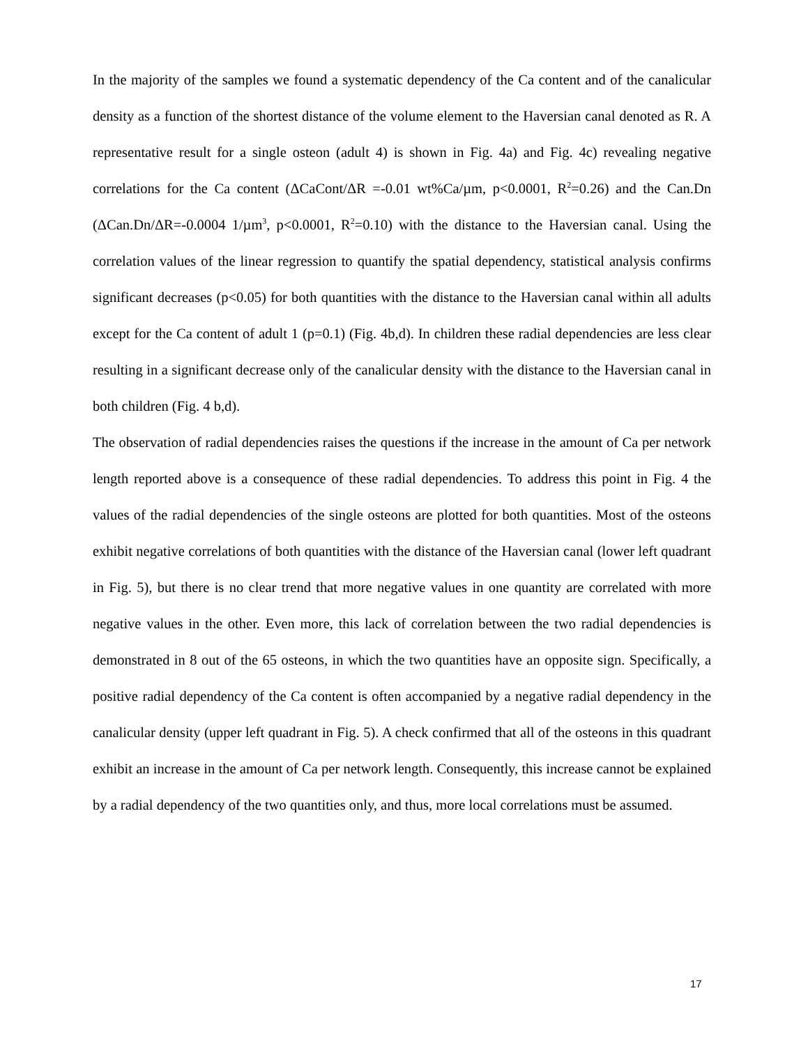In the majority of the samples we found a systematic dependency of the Ca content and of the canalicular density as a function of the shortest distance of the volume element to the Haversian canal denoted as R. A representative result for a single osteon (adult 4) is shown in Fig. 4a) and Fig. 4c) revealing negative correlations for the Ca content (ΔCaCont/ΔR =-0.01 wt%Ca/µm, p<0.0001, R<sup>2</sup>=0.26) and the Can.Dn (ΔCan.Dn/ΔR=-0.0004 1/µm<sup>3</sup>, p<0.0001, R<sup>2</sup>=0.10) with the distance to the Haversian canal. Using the correlation values of the linear regression to quantify the spatial dependency, statistical analysis confirms significant decreases (p<0.05) for both quantities with the distance to the Haversian canal within all adults except for the Ca content of adult 1 (p=0.1) (Fig. 4b,d). In children these radial dependencies are less clear resulting in a significant decrease only of the canalicular density with the distance to the Haversian canal in both children (Fig. 4 b,d).
The observation of radial dependencies raises the questions if the increase in the amount of Ca per network length reported above is a consequence of these radial dependencies. To address this point in Fig. 4 the values of the radial dependencies of the single osteons are plotted for both quantities. Most of the osteons exhibit negative correlations of both quantities with the distance of the Haversian canal (lower left quadrant in Fig. 5), but there is no clear trend that more negative values in one quantity are correlated with more negative values in the other. Even more, this lack of correlation between the two radial dependencies is demonstrated in 8 out of the 65 osteons, in which the two quantities have an opposite sign. Specifically, a positive radial dependency of the Ca content is often accompanied by a negative radial dependency in the canalicular density (upper left quadrant in Fig. 5). A check confirmed that all of the osteons in this quadrant exhibit an increase in the amount of Ca per network length. Consequently, this increase cannot be explained by a radial dependency of the two quantities only, and thus, more local correlations must be assumed.
17